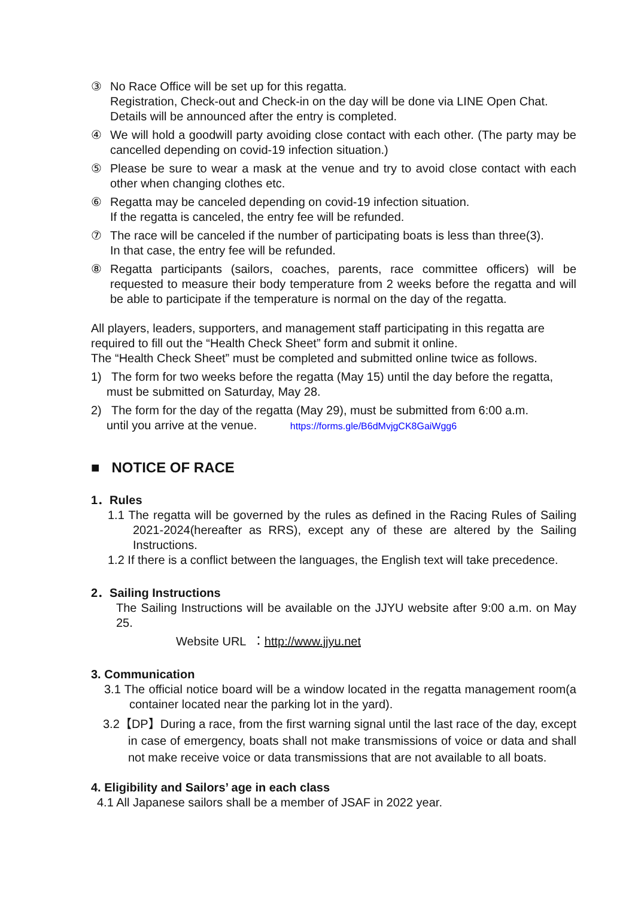③ No Race Office will be set up for this regatta.
Registration, Check-out and Check-in on the day will be done via LINE Open Chat.
Details will be announced after the entry is completed.
④ We will hold a goodwill party avoiding close contact with each other. (The party may be cancelled depending on covid-19 infection situation.)
⑤ Please be sure to wear a mask at the venue and try to avoid close contact with each other when changing clothes etc.
⑥ Regatta may be canceled depending on covid-19 infection situation.
If the regatta is canceled, the entry fee will be refunded.
⑦ The race will be canceled if the number of participating boats is less than three(3).
In that case, the entry fee will be refunded.
⑧ Regatta participants (sailors, coaches, parents, race committee officers) will be requested to measure their body temperature from 2 weeks before the regatta and will be able to participate if the temperature is normal on the day of the regatta.
All players, leaders, supporters, and management staff participating in this regatta are required to fill out the “Health Check Sheet” form and submit it online.
The “Health Check Sheet” must be completed and submitted online twice as follows.
1) The form for two weeks before the regatta (May 15) until the day before the regatta,
must be submitted on Saturday, May 28.
2) The form for the day of the regatta (May 29), must be submitted from 6:00 a.m.
until you arrive at the venue. https://forms.gle/B6dMvjgCK8GaiWgg6
■ NOTICE OF RACE
1．Rules
1.1 The regatta will be governed by the rules as defined in the Racing Rules of Sailing 2021-2024(hereafter as RRS), except any of these are altered by the Sailing Instructions.
1.2 If there is a conflict between the languages, the English text will take precedence.
2．Sailing Instructions
The Sailing Instructions will be available on the JJYU website after 9:00 a.m. on May 25.
Website URL ：http://www.jjyu.net
3. Communication
3.1 The official notice board will be a window located in the regatta management room(a container located near the parking lot in the yard).
3.2【DP】During a race, from the first warning signal until the last race of the day, except in case of emergency, boats shall not make transmissions of voice or data and shall not make receive voice or data transmissions that are not available to all boats.
4. Eligibility and Sailors’ age in each class
4.1 All Japanese sailors shall be a member of JSAF in 2022 year.